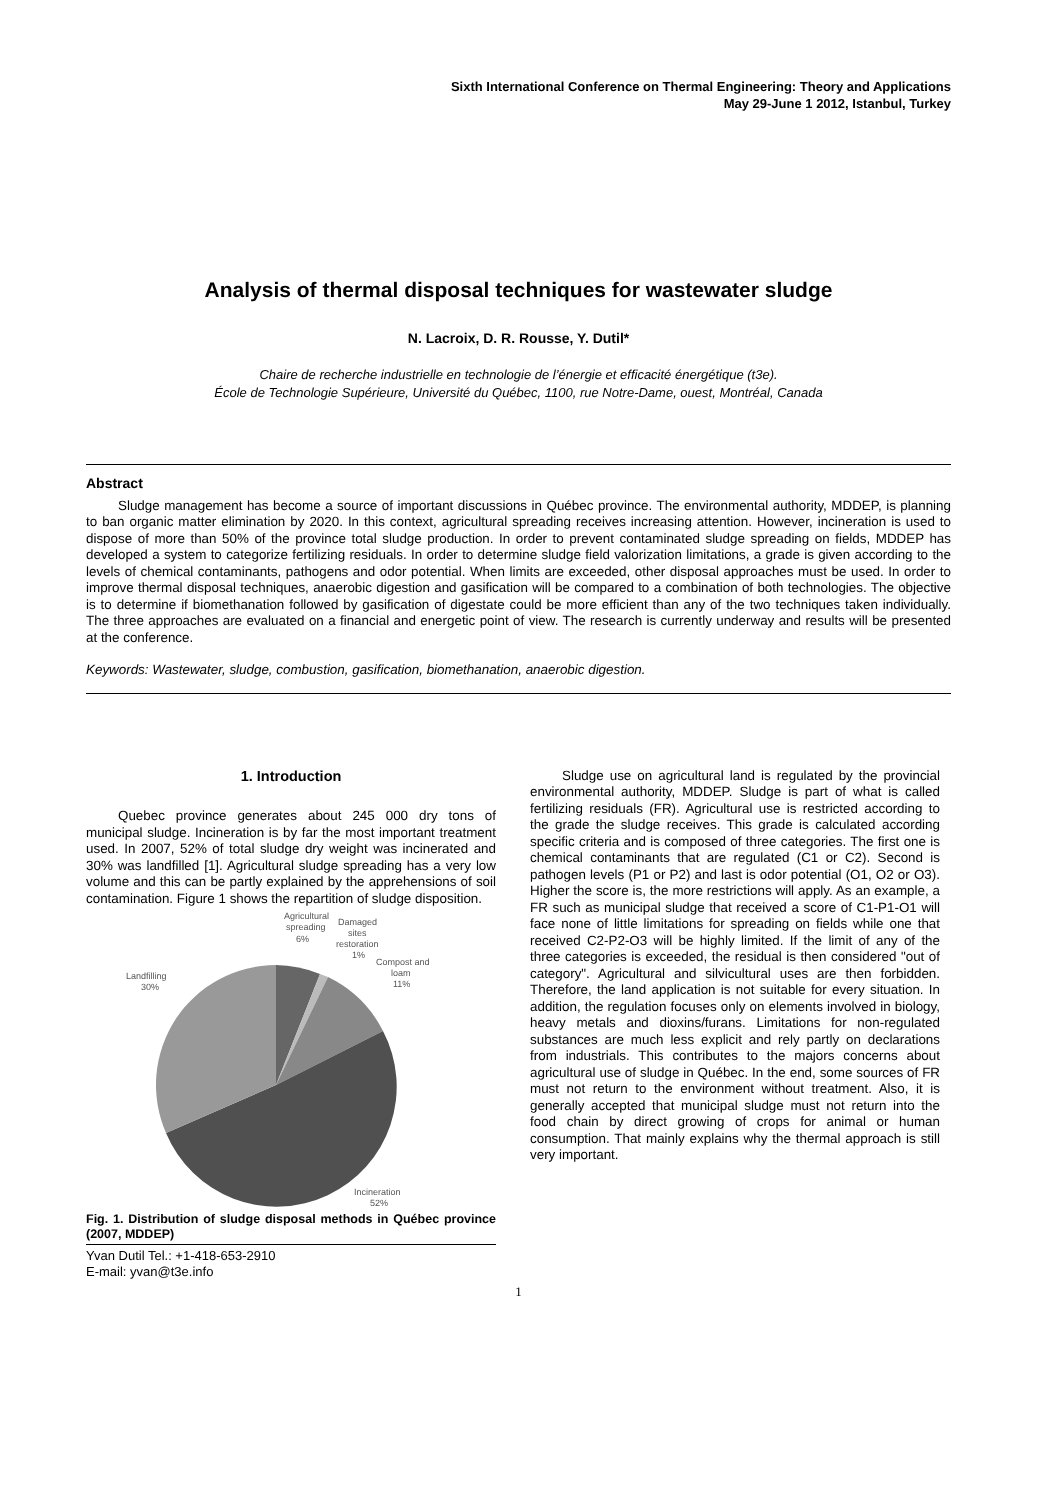Sixth International Conference on Thermal Engineering: Theory and Applications
May 29-June 1 2012, Istanbul, Turkey
Analysis of thermal disposal techniques for wastewater sludge
N. Lacroix, D. R. Rousse, Y. Dutil*
Chaire de recherche industrielle en technologie de l’énergie et efficacité énergétique (t3e).
École de Technologie Supérieure, Université du Québec, 1100, rue Notre-Dame, ouest, Montréal, Canada
Abstract
Sludge management has become a source of important discussions in Québec province. The environmental authority, MDDEP, is planning to ban organic matter elimination by 2020. In this context, agricultural spreading receives increasing attention. However, incineration is used to dispose of more than 50% of the province total sludge production. In order to prevent contaminated sludge spreading on fields, MDDEP has developed a system to categorize fertilizing residuals. In order to determine sludge field valorization limitations, a grade is given according to the levels of chemical contaminants, pathogens and odor potential. When limits are exceeded, other disposal approaches must be used. In order to improve thermal disposal techniques, anaerobic digestion and gasification will be compared to a combination of both technologies. The objective is to determine if biomethanation followed by gasification of digestate could be more efficient than any of the two techniques taken individually. The three approaches are evaluated on a financial and energetic point of view. The research is currently underway and results will be presented at the conference.
Keywords: Wastewater, sludge, combustion, gasification, biomethanation, anaerobic digestion.
1. Introduction
Quebec province generates about 245 000 dry tons of municipal sludge. Incineration is by far the most important treatment used. In 2007, 52% of total sludge dry weight was incinerated and 30% was landfilled [1]. Agricultural sludge spreading has a very low volume and this can be partly explained by the apprehensions of soil contamination. Figure 1 shows the repartition of sludge disposition.
Agricultural
spreading
6%
Damaged
sites
restoration
1%
Compost and
loam
11%
Landfilling
30%
Incineration
52%
Fig. 1. Distribution of sludge disposal methods in Québec province (2007, MDDEP)
Yvan Dutil Tel.: +1-418-653-2910
E-mail: yvan@t3e.info
Sludge use on agricultural land is regulated by the provincial environmental authority, MDDEP. Sludge is part of what is called fertilizing residuals (FR). Agricultural use is restricted according to the grade the sludge receives. This grade is calculated according specific criteria and is composed of three categories. The first one is chemical contaminants that are regulated (C1 or C2). Second is pathogen levels (P1 or P2) and last is odor potential (O1, O2 or O3). Higher the score is, the more restrictions will apply. As an example, a FR such as municipal sludge that received a score of C1-P1-O1 will face none of little limitations for spreading on fields while one that received C2-P2-O3 will be highly limited. If the limit of any of the three categories is exceeded, the residual is then considered "out of category". Agricultural and silvicultural uses are then forbidden. Therefore, the land application is not suitable for every situation. In addition, the regulation focuses only on elements involved in biology, heavy metals and dioxins/furans. Limitations for non-regulated substances are much less explicit and rely partly on declarations from industrials. This contributes to the majors concerns about agricultural use of sludge in Québec. In the end, some sources of FR must not return to the environment without treatment. Also, it is generally accepted that municipal sludge must not return into the food chain by direct growing of crops for animal or human consumption. That mainly explains why the thermal approach is still very important.
1